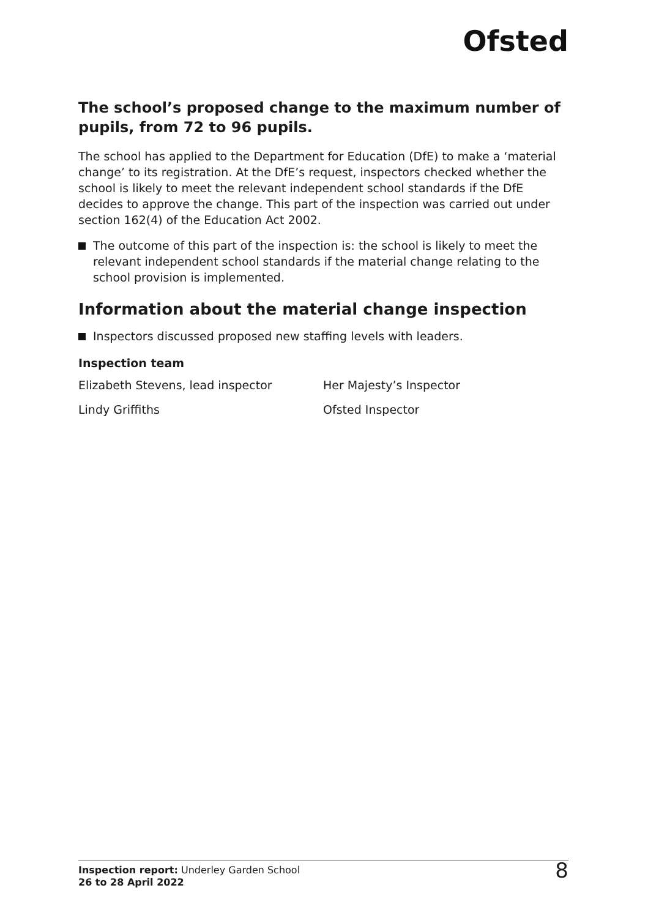Ofsted
The school’s proposed change to the maximum number of pupils, from 72 to 96 pupils.
The school has applied to the Department for Education (DfE) to make a ‘material change’ to its registration. At the DfE’s request, inspectors checked whether the school is likely to meet the relevant independent school standards if the DfE decides to approve the change. This part of the inspection was carried out under section 162(4) of the Education Act 2002.
The outcome of this part of the inspection is: the school is likely to meet the relevant independent school standards if the material change relating to the school provision is implemented.
Information about the material change inspection
Inspectors discussed proposed new staffing levels with leaders.
Inspection team
| Elizabeth Stevens, lead inspector | Her Majesty’s Inspector |
| Lindy Griffiths | Ofsted Inspector |
Inspection report: Underley Garden School
26 to 28 April 2022
8